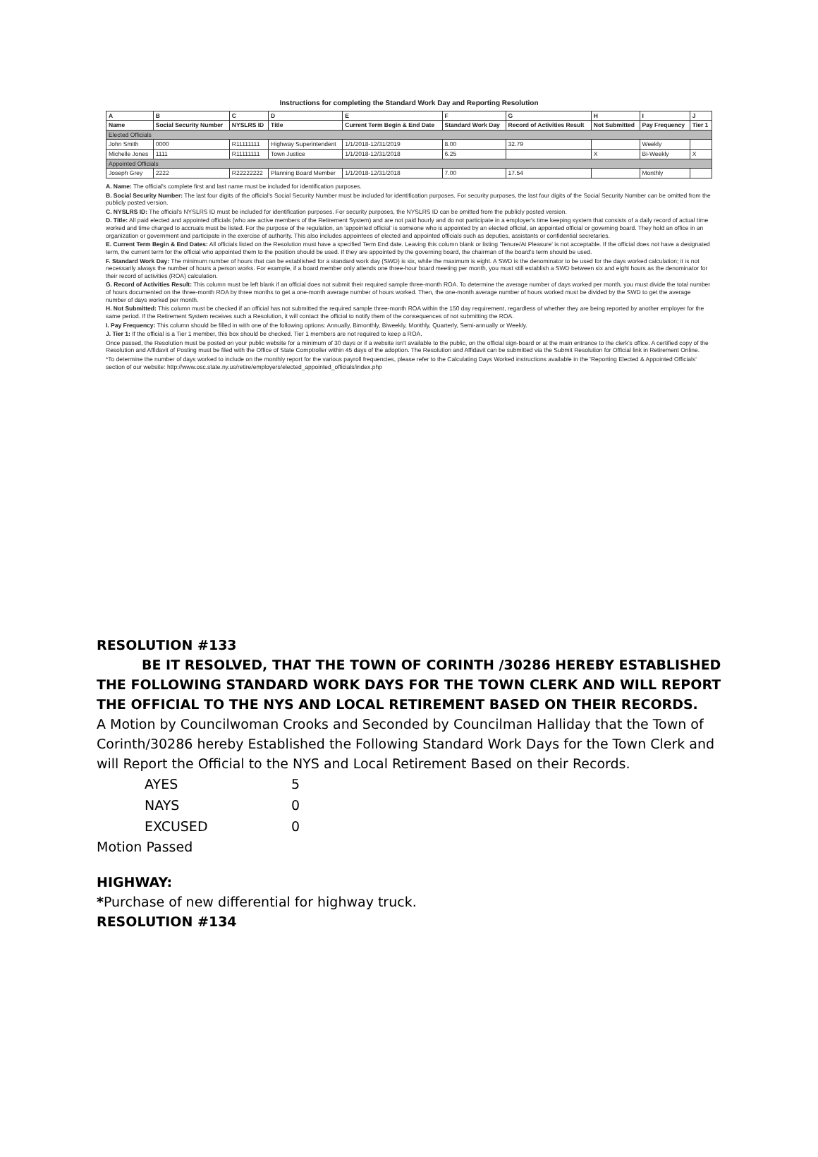Instructions for completing the Standard Work Day and Reporting Resolution
| A | B | C | D | E | F | G | H | I | J |
| --- | --- | --- | --- | --- | --- | --- | --- | --- | --- |
| Name | Social Security Number | NYSLRS ID | Title | Current Term Begin & End Date | Standard Work Day | Record of Activities Result | Not Submitted | Pay Frequency | Tier 1 |
| Elected Officials | | | | | | | | | |
| John Smith | 0000 | R11111111 | Highway Superintendent | 1/1/2018-12/31/2019 | 8.00 | 32.79 | | Weekly | |
| Michelle Jones | 1111 | R11111111 | Town Justice | 1/1/2018-12/31/2018 | 6.25 | | X | Bi-Weekly | X |
| Appointed Officials | | | | | | | | | |
| Joseph Grey | 2222 | R22222222 | Planning Board Member | 1/1/2018-12/31/2018 | 7.00 | 17.54 | | Monthly | |
A. Name: The official's complete first and last name must be included for identification purposes.
B. Social Security Number: The last four digits of the official's Social Security Number must be included for identification purposes. For security purposes, the last four digits of the Social Security Number can be omitted from the publicly posted version.
C. NYSLRS ID: The official's NYSLRS ID must be included for identification purposes. For security purposes, the NYSLRS ID can be omitted from the publicly posted version.
D. Title: All paid elected and appointed officials (who are active members of the Retirement System) and are not paid hourly and do not participate in a employer's time keeping system that consists of a daily record of actual time worked and time charged to accruals must be listed. For the purpose of the regulation, an 'appointed official' is someone who is appointed by an elected official, an appointed official or governing board. They hold an office in an organization or government and participate in the exercise of authority. This also includes appointees of elected and appointed officials such as deputies, assistants or confidential secretaries.
E. Current Term Begin & End Dates: All officials listed on the Resolution must have a specified Term End date. Leaving this column blank or listing 'Tenure/At Pleasure' is not acceptable. If the official does not have a designated term, the current term for the official who appointed them to the position should be used. If they are appointed by the governing board, the chairman of the board's term should be used.
F. Standard Work Day: The minimum number of hours that can be established for a standard work day (SWD) is six, while the maximum is eight. A SWD is the denominator to be used for the days worked calculation; it is not necessarily always the number of hours a person works. For example, if a board member only attends one three-hour board meeting per month, you must still establish a SWD between six and eight hours as the denominator for their record of activities (ROA) calculation.
G. Record of Activities Result: This column must be left blank if an official does not submit their required sample three-month ROA. To determine the average number of days worked per month, you must divide the total number of hours documented on the three-month ROA by three months to get a one-month average number of hours worked. Then, the one-month average number of hours worked must be divided by the SWD to get the average number of days worked per month.
H. Not Submitted: This column must be checked if an official has not submitted the required sample three-month ROA within the 150 day requirement, regardless of whether they are being reported by another employer for the same period. If the Retirement System receives such a Resolution, it will contact the official to notify them of the consequences of not submitting the ROA.
I. Pay Frequency: This column should be filled in with one of the following options: Annually, Bimonthly, Biweekly, Monthly, Quarterly, Semi-annually or Weekly.
J. Tier 1: If the official is a Tier 1 member, this box should be checked. Tier 1 members are not required to keep a ROA.
Once passed, the Resolution must be posted on your public website for a minimum of 30 days or if a website isn't available to the public, on the official sign-board or at the main entrance to the clerk's office. A certified copy of the Resolution and Affidavit of Posting must be filed with the Office of State Comptroller within 45 days of the adoption. The Resolution and Affidavit can be submitted via the Submit Resolution for Official link in Retirement Online.
*To determine the number of days worked to include on the monthly report for the various payroll frequencies, please refer to the Calculating Days Worked instructions available in the 'Reporting Elected & Appointed Officials' section of our website: http://www.osc.state.ny.us/retire/employers/elected_appointed_officials/index.php
RESOLUTION #133
BE IT RESOLVED, THAT THE TOWN OF CORINTH /30286 HEREBY ESTABLISHED THE FOLLOWING STANDARD WORK DAYS FOR THE TOWN CLERK AND WILL REPORT THE OFFICIAL TO THE NYS AND LOCAL RETIREMENT BASED ON THEIR RECORDS.
A Motion by Councilwoman Crooks and Seconded by Councilman Halliday that the Town of Corinth/30286 hereby Established the Following Standard Work Days for the Town Clerk and will Report the Official to the NYS and Local Retirement Based on their Records.
| AYES | 5 |
| NAYS | 0 |
| EXCUSED | 0 |
Motion Passed
HIGHWAY:
*Purchase of new differential for highway truck.
RESOLUTION #134